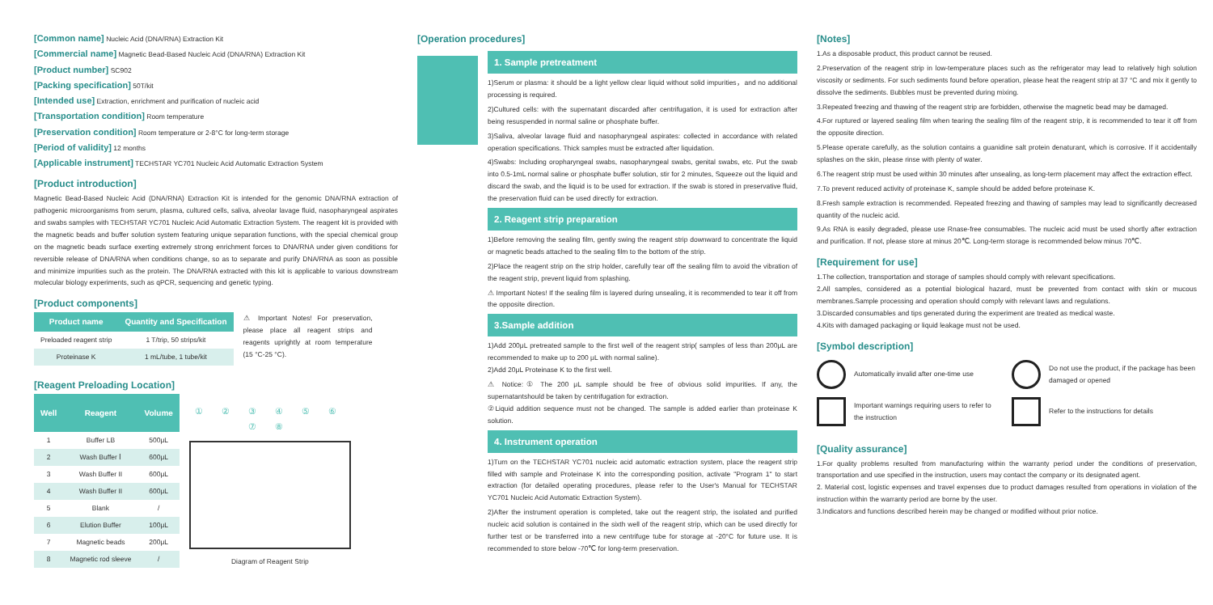[Common name] Nucleic Acid (DNA/RNA) Extraction Kit
[Commercial name] Magnetic Bead-Based Nucleic Acid (DNA/RNA) Extraction Kit
[Product number] SC902
[Packing specification] 50T/kit
[Intended use] Extraction, enrichment and purification of nucleic acid
[Transportation condition] Room temperature
[Preservation condition] Room temperature or 2-8°C for long-term storage
[Period of validity] 12 months
[Applicable instrument] TECHSTAR YC701 Nucleic Acid Automatic Extraction System
[Product introduction]
Magnetic Bead-Based Nucleic Acid (DNA/RNA) Extraction Kit is intended for the genomic DNA/RNA extraction of pathogenic microorganisms from serum, plasma, cultured cells, saliva, alveolar lavage fluid, nasopharyngeal aspirates and swabs samples with TECHSTAR YC701 Nucleic Acid Automatic Extraction System. The reagent kit is provided with the magnetic beads and buffer solution system featuring unique separation functions, with the special chemical group on the magnetic beads surface exerting extremely strong enrichment forces to DNA/RNA under given conditions for reversible release of DNA/RNA when conditions change, so as to separate and purify DNA/RNA as soon as possible and minimize impurities such as the protein. The DNA/RNA extracted with this kit is applicable to various downstream molecular biology experiments, such as qPCR, sequencing and genetic typing.
[Product components]
| Product name | Quantity and Specification |
| --- | --- |
| Preloaded reagent strip | 1 T/trip, 50 strips/kit |
| Proteinase K | 1 mL/tube, 1 tube/kit |
⚠ Important Notes! For preservation, please place all reagent strips and reagents uprightly at room temperature (15 °C-25 °C).
[Reagent Preloading Location]
| Well | Reagent | Volume |
| --- | --- | --- |
| 1 | Buffer LB | 500μL |
| 2 | Wash Buffer Ⅰ | 600μL |
| 3 | Wash Buffer II | 600μL |
| 4 | Wash Buffer II | 600μL |
| 5 | Blank | / |
| 6 | Elution Buffer | 100μL |
| 7 | Magnetic beads | 200μL |
| 8 | Magnetic rod sleeve | / |
① ② ③ ④ ⑤ ⑥ ⑦ ⑧
Diagram of Reagent Strip
[Operation procedures]
1. Sample pretreatment
1)Serum or plasma: it should be a light yellow clear liquid without solid impurities，and no additional processing is required.
2)Cultured cells: with the supernatant discarded after centrifugation, it is used for extraction after being resuspended in normal saline or phosphate buffer.
3)Saliva, alveolar lavage fluid and nasopharyngeal aspirates: collected in accordance with related operation specifications. Thick samples must be extracted after liquidation.
4)Swabs: Including oropharyngeal swabs, nasopharyngeal swabs, genital swabs, etc. Put the swab into 0.5-1mL normal saline or phosphate buffer solution, stir for 2 minutes, Squeeze out the liquid and discard the swab, and the liquid is to be used for extraction. If the swab is stored in preservative fluid, the preservation fluid can be used directly for extraction.
2. Reagent strip preparation
1)Before removing the sealing film, gently swing the reagent strip downward to concentrate the liquid or magnetic beads attached to the sealing film to the bottom of the strip.
2)Place the reagent strip on the strip holder, carefully tear off the sealing film to avoid the vibration of the reagent strip, prevent liquid from splashing.
⚠ Important Notes! If the sealing film is layered during unsealing, it is recommended to tear it off from the opposite direction.
3.Sample addition
1)Add 200μL pretreated sample to the first well of the reagent strip( samples of less than 200μL are recommended to make up to 200 μL with normal saline).
2)Add 20μL Proteinase K to the first well.
⚠ Notice:① The 200 μL sample should be free of obvious solid impurities. If any, the supernatantshould be taken by centrifugation for extraction.
②Liquid addition sequence must not be changed. The sample is added earlier than proteinase K solution.
4. Instrument operation
1)Turn on the TECHSTAR YC701 nucleic acid automatic extraction system, place the reagent strip filled with sample and Proteinase K into the corresponding position, activate "Program 1" to start extraction (for detailed operating procedures, please refer to the User's Manual for TECHSTAR YC701 Nucleic Acid Automatic Extraction System).
2)After the instrument operation is completed, take out the reagent strip, the isolated and purified nucleic acid solution is contained in the sixth well of the reagent strip, which can be used directly for further test or be transferred into a new centrifuge tube for storage at -20°C for future use. It is recommended to store below -70℃ for long-term preservation.
[Notes]
1.As a disposable product, this product cannot be reused.
2.Preservation of the reagent strip in low-temperature places such as the refrigerator may lead to relatively high solution viscosity or sediments. For such sediments found before operation, please heat the reagent strip at 37 °C and mix it gently to dissolve the sediments. Bubbles must be prevented during mixing.
3.Repeated freezing and thawing of the reagent strip are forbidden, otherwise the magnetic bead may be damaged.
4.For ruptured or layered sealing film when tearing the sealing film of the reagent strip, it is recommended to tear it off from the opposite direction.
5.Please operate carefully, as the solution contains a guanidine salt protein denaturant, which is corrosive. If it accidentally splashes on the skin, please rinse with plenty of water.
6.The reagent strip must be used within 30 minutes after unsealing, as long-term placement may affect the extraction effect.
7.To prevent reduced activity of proteinase K, sample should be added before proteinase K.
8.Fresh sample extraction is recommended. Repeated freezing and thawing of samples may lead to significantly decreased quantity of the nucleic acid.
9.As RNA is easily degraded, please use Rnase-free consumables. The nucleic acid must be used shortly after extraction and purification. If not, please store at minus 20℃. Long-term storage is recommended below minus 70℃.
[Requirement for use]
1.The collection, transportation and storage of samples should comply with relevant specifications.
2.All samples, considered as a potential biological hazard, must be prevented from contact with skin or mucous membranes.Sample processing and operation should comply with relevant laws and regulations.
3.Discarded consumables and tips generated during the experiment are treated as medical waste.
4.Kits with damaged packaging or liquid leakage must not be used.
[Symbol description]
Automatically invalid after one-time use Do not use the product, if the package has been damaged or opened
Important warnings requiring users to refer to the instruction
Refer to the instructions for details
[Quality assurance]
1.For quality problems resulted from manufacturing within the warranty period under the conditions of preservation, transportation and use specified in the instruction, users may contact the company or its designated agent.
2. Material cost, logistic expenses and travel expenses due to product damages resulted from operations in violation of the instruction within the warranty period are borne by the user.
3.Indicators and functions described herein may be changed or modified without prior notice.